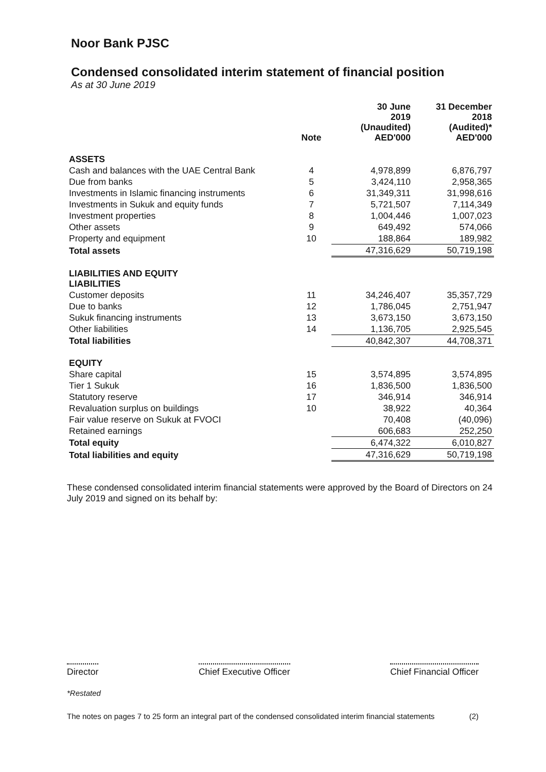Noor Bank PJSC
Condensed consolidated interim statement of financial position
As at 30 June 2019
| | Note | 30 June 2019 (Unaudited) AED'000 | 31 December 2018 (Audited)* AED'000 |
| --- | --- | --- | --- |
| ASSETS | | | |
| Cash and balances with the UAE Central Bank | 4 | 4,978,899 | 6,876,797 |
| Due from banks | 5 | 3,424,110 | 2,958,365 |
| Investments in Islamic financing instruments | 6 | 31,349,311 | 31,998,616 |
| Investments in Sukuk and equity funds | 7 | 5,721,507 | 7,114,349 |
| Investment properties | 8 | 1,004,446 | 1,007,023 |
| Other assets | 9 | 649,492 | 574,066 |
| Property and equipment | 10 | 188,864 | 189,982 |
| Total assets | | 47,316,629 | 50,719,198 |
| LIABILITIES AND EQUITY LIABILITIES | | | |
| Customer deposits | 11 | 34,246,407 | 35,357,729 |
| Due to banks | 12 | 1,786,045 | 2,751,947 |
| Sukuk financing instruments | 13 | 3,673,150 | 3,673,150 |
| Other liabilities | 14 | 1,136,705 | 2,925,545 |
| Total liabilities | | 40,842,307 | 44,708,371 |
| EQUITY | | | |
| Share capital | 15 | 3,574,895 | 3,574,895 |
| Tier 1 Sukuk | 16 | 1,836,500 | 1,836,500 |
| Statutory reserve | 17 | 346,914 | 346,914 |
| Revaluation surplus on buildings | 10 | 38,922 | 40,364 |
| Fair value reserve on Sukuk at FVOCI | | 70,408 | (40,096) |
| Retained earnings | | 606,683 | 252,250 |
| Total equity | | 6,474,322 | 6,010,827 |
| Total liabilities and equity | | 47,316,629 | 50,719,198 |
These condensed consolidated interim financial statements were approved by the Board of Directors on 24 July 2019 and signed on its behalf by:
Director Chief Executive Officer Chief Financial Officer
*Restated
The notes on pages 7 to 25 form an integral part of the condensed consolidated interim financial statements (2)